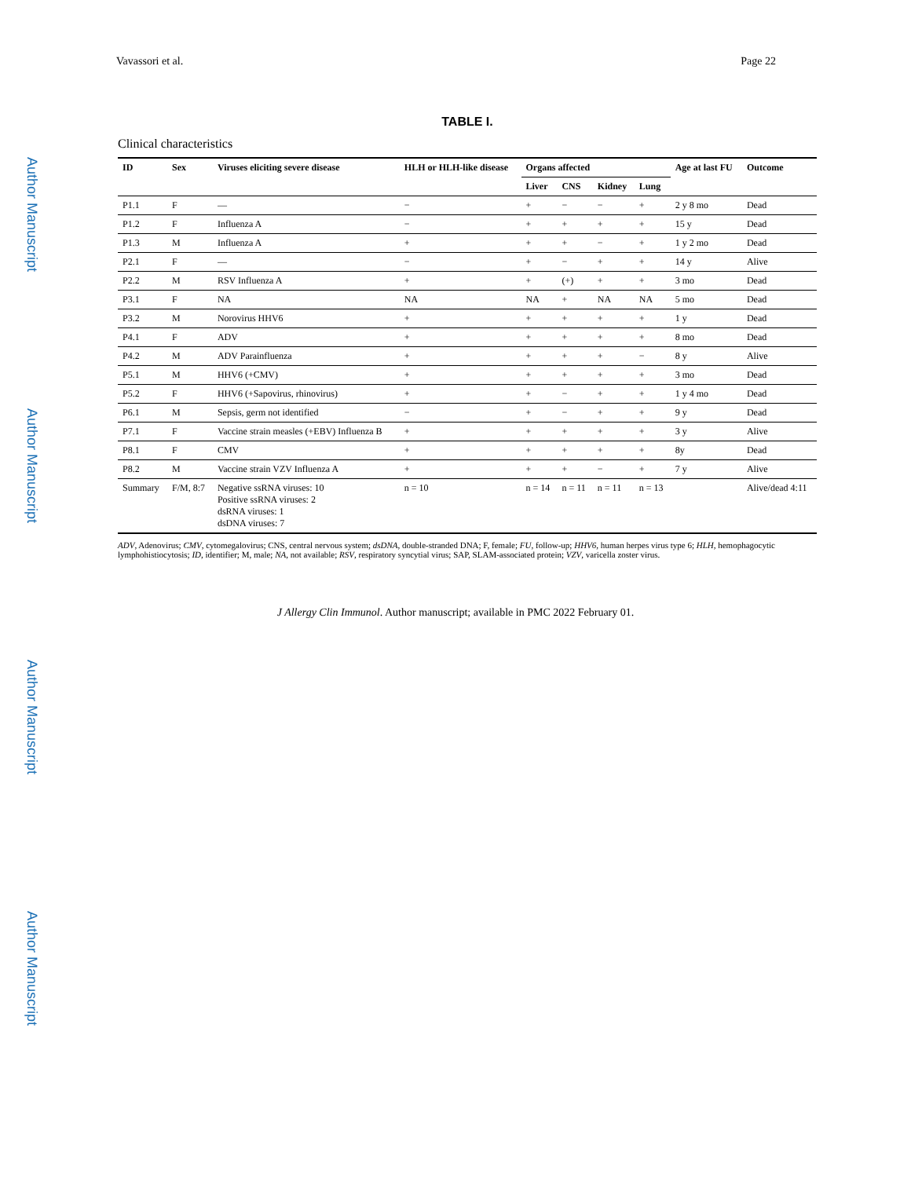Vavassori et al. Page 22
Author Manuscript
Author Manuscript
Author Manuscript
Author Manuscript
TABLE I.
Clinical characteristics
| ID | Sex | Viruses eliciting severe disease | HLH or HLH-like disease | Organs affected | | | | Age at last FU | Outcome |
| --- | --- | --- | --- | --- | --- | --- | --- | --- | --- |
| | | | | Liver | CNS | Kidney | Lung | | |
| P1.1 | F | — | − | + | − | − | + | 2 y 8 mo | Dead |
| P1.2 | F | Influenza A | − | + | + | + | + | 15 y | Dead |
| P1.3 | M | Influenza A | + | + | + | − | + | 1 y 2 mo | Dead |
| P2.1 | F | — | − | + | − | + | + | 14 y | Alive |
| P2.2 | M | RSV Influenza A | + | + | (+) | + | + | 3 mo | Dead |
| P3.1 | F | NA | NA | NA | + | NA | NA | 5 mo | Dead |
| P3.2 | M | Norovirus HHV6 | + | + | + | + | + | 1 y | Dead |
| P4.1 | F | ADV | + | + | + | + | + | 8 mo | Dead |
| P4.2 | M | ADV Parainfluenza | + | + | + | + | − | 8 y | Alive |
| P5.1 | M | HHV6 (+CMV) | + | + | + | + | + | 3 mo | Dead |
| P5.2 | F | HHV6 (+Sapovirus, rhinovirus) | + | + | − | + | + | 1 y 4 mo | Dead |
| P6.1 | M | Sepsis, germ not identified | − | + | − | + | + | 9 y | Dead |
| P7.1 | F | Vaccine strain measles (+EBV) Influenza B | + | + | + | + | + | 3 y | Alive |
| P8.1 | F | CMV | + | + | + | + | + | 8y | Dead |
| P8.2 | M | Vaccine strain VZV Influenza A | + | + | + | − | + | 7 y | Alive |
| Summary | F/M, 8:7 | Negative ssRNA viruses: 10 Positive ssRNA viruses: 2 dsRNA viruses: 1 dsDNA viruses: 7 | n = 10 | n = 14 | n = 11 | n = 11 | n = 13 | | Alive/dead 4:11 |
ADV, Adenovirus; CMV, cytomegalovirus; CNS, central nervous system; dsDNA, double-stranded DNA; F, female; FU, follow-up; HHV6, human herpes virus type 6; HLH, hemophagocytic lymphohistiocytosis; ID, identifier; M, male; NA, not available; RSV, respiratory syncytial virus; SAP, SLAM-associated protein; VZV, varicella zoster virus.
J Allergy Clin Immunol. Author manuscript; available in PMC 2022 February 01.